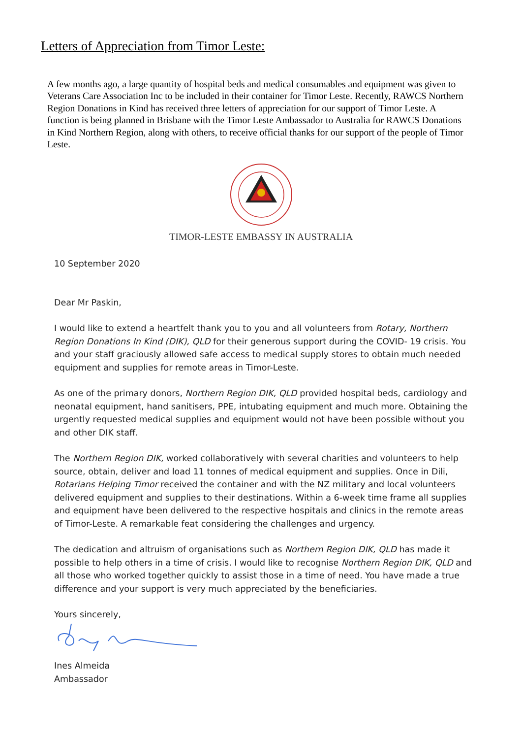Letters of Appreciation from Timor Leste:
A few months ago, a large quantity of hospital beds and medical consumables and equipment was given to Veterans Care Association Inc to be included in their container for Timor Leste. Recently, RAWCS Northern Region Donations in Kind has received three letters of appreciation for our support of Timor Leste. A function is being planned in Brisbane with the Timor Leste Ambassador to Australia for RAWCS Donations in Kind Northern Region, along with others, to receive official thanks for our support of the people of Timor Leste.
TIMOR-LESTE EMBASSY IN AUSTRALIA
10 September 2020
Dear Mr Paskin,
I would like to extend a heartfelt thank you to you and all volunteers from Rotary, Northern Region Donations In Kind (DIK), QLD for their generous support during the COVID- 19 crisis. You and your staff graciously allowed safe access to medical supply stores to obtain much needed equipment and supplies for remote areas in Timor-Leste.
As one of the primary donors, Northern Region DIK, QLD provided hospital beds, cardiology and neonatal equipment, hand sanitisers, PPE, intubating equipment and much more. Obtaining the urgently requested medical supplies and equipment would not have been possible without you and other DIK staff.
The Northern Region DIK, worked collaboratively with several charities and volunteers to help source, obtain, deliver and load 11 tonnes of medical equipment and supplies. Once in Dili, Rotarians Helping Timor received the container and with the NZ military and local volunteers delivered equipment and supplies to their destinations. Within a 6-week time frame all supplies and equipment have been delivered to the respective hospitals and clinics in the remote areas of Timor-Leste. A remarkable feat considering the challenges and urgency.
The dedication and altruism of organisations such as Northern Region DIK, QLD has made it possible to help others in a time of crisis. I would like to recognise Northern Region DIK, QLD and all those who worked together quickly to assist those in a time of need. You have made a true difference and your support is very much appreciated by the beneficiaries.
Yours sincerely,
Ines Almeida
Ambassador